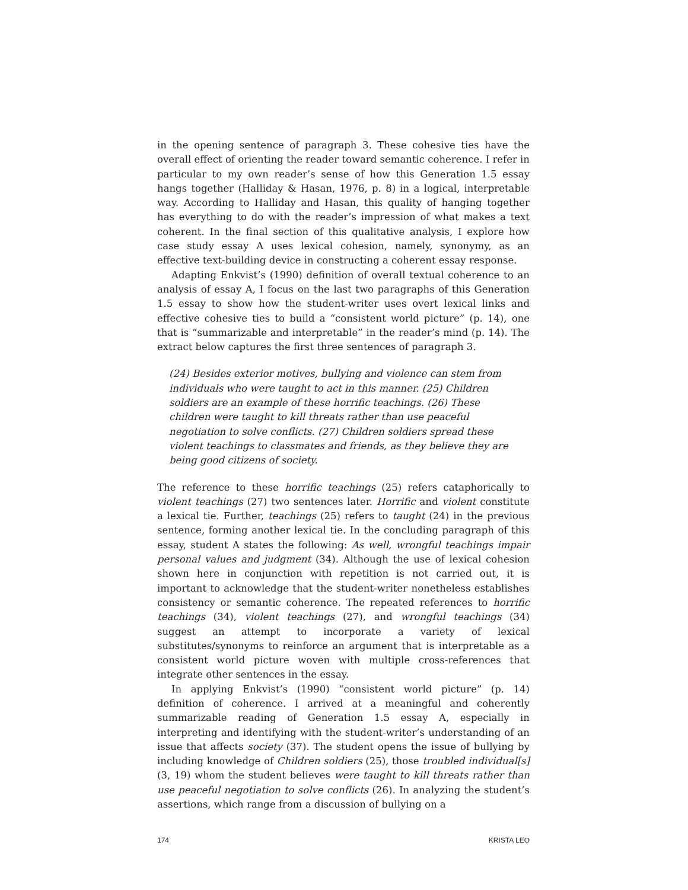in the opening sentence of paragraph 3. These cohesive ties have the overall effect of orienting the reader toward semantic coherence. I refer in particular to my own reader’s sense of how this Generation 1.5 essay hangs together (Halliday & Hasan, 1976, p. 8) in a logical, interpretable way. According to Halliday and Hasan, this quality of hanging together has everything to do with the reader’s impression of what makes a text coherent. In the final section of this qualitative analysis, I explore how case study essay A uses lexical cohesion, namely, synonymy, as an effective text-building device in constructing a coherent essay response.
Adapting Enkvist’s (1990) definition of overall textual coherence to an analysis of essay A, I focus on the last two paragraphs of this Generation 1.5 essay to show how the student-writer uses overt lexical links and effective cohesive ties to build a “consistent world picture” (p. 14), one that is “summarizable and interpretable” in the reader’s mind (p. 14). The extract below captures the first three sentences of paragraph 3.
(24) Besides exterior motives, bullying and violence can stem from individuals who were taught to act in this manner. (25) Children soldiers are an example of these horrific teachings. (26) These children were taught to kill threats rather than use peaceful negotiation to solve conflicts. (27) Children soldiers spread these violent teachings to classmates and friends, as they believe they are being good citizens of society.
The reference to these horrific teachings (25) refers cataphorically to violent teachings (27) two sentences later. Horrific and violent constitute a lexical tie. Further, teachings (25) refers to taught (24) in the previous sentence, forming another lexical tie. In the concluding paragraph of this essay, student A states the following: As well, wrongful teachings impair personal values and judgment (34). Although the use of lexical cohesion shown here in conjunction with repetition is not carried out, it is important to acknowledge that the student-writer nonetheless establishes consistency or semantic coherence. The repeated references to horrific teachings (34), violent teachings (27), and wrongful teachings (34) suggest an attempt to incorporate a variety of lexical substitutes/synonyms to reinforce an argument that is interpretable as a consistent world picture woven with multiple cross-references that integrate other sentences in the essay.
In applying Enkvist’s (1990) “consistent world picture” (p. 14) definition of coherence. I arrived at a meaningful and coherently summarizable reading of Generation 1.5 essay A, especially in interpreting and identifying with the student-writer’s understanding of an issue that affects society (37). The student opens the issue of bullying by including knowledge of Children soldiers (25), those troubled individual[s] (3, 19) whom the student believes were taught to kill threats rather than use peaceful negotiation to solve conflicts (26). In analyzing the student’s assertions, which range from a discussion of bullying on a
174 KRISTA LEO